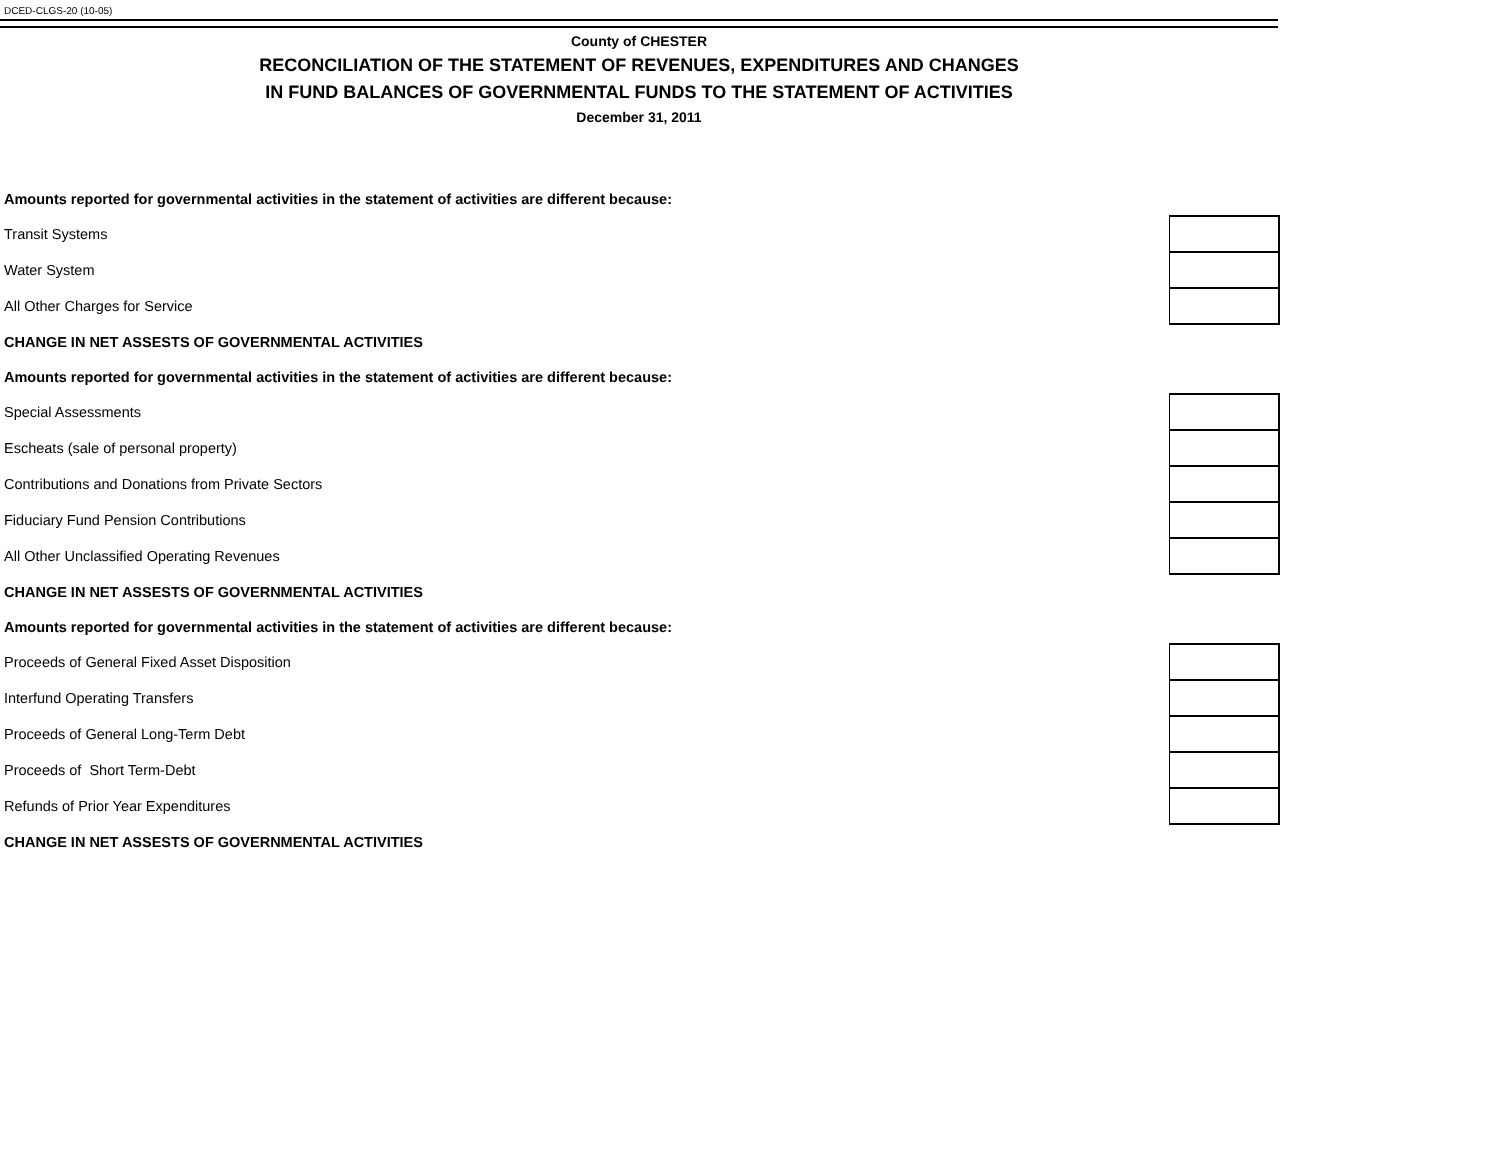DCED-CLGS-20 (10-05)
County of CHESTER
RECONCILIATION OF THE STATEMENT OF REVENUES, EXPENDITURES AND CHANGES
IN FUND BALANCES OF GOVERNMENTAL FUNDS TO THE STATEMENT OF ACTIVITIES
December 31, 2011
| Amounts reported for governmental activities in the statement of activities are different because: | |
| Transit Systems | |
| Water System | |
| All Other Charges for Service | |
| CHANGE IN NET ASSESTS OF GOVERNMENTAL ACTIVITIES | |
| Amounts reported for governmental activities in the statement of activities are different because: | |
| Special Assessments | |
| Escheats (sale of personal property) | |
| Contributions and Donations from Private Sectors | |
| Fiduciary Fund Pension Contributions | |
| All Other Unclassified Operating Revenues | |
| CHANGE IN NET ASSESTS OF GOVERNMENTAL ACTIVITIES | |
| Amounts reported for governmental activities in the statement of activities are different because: | |
| Proceeds of General Fixed Asset Disposition | |
| Interfund Operating Transfers | |
| Proceeds of General Long-Term Debt | |
| Proceeds of Short Term-Debt | |
| Refunds of Prior Year Expenditures | |
| CHANGE IN NET ASSESTS OF GOVERNMENTAL ACTIVITIES | |